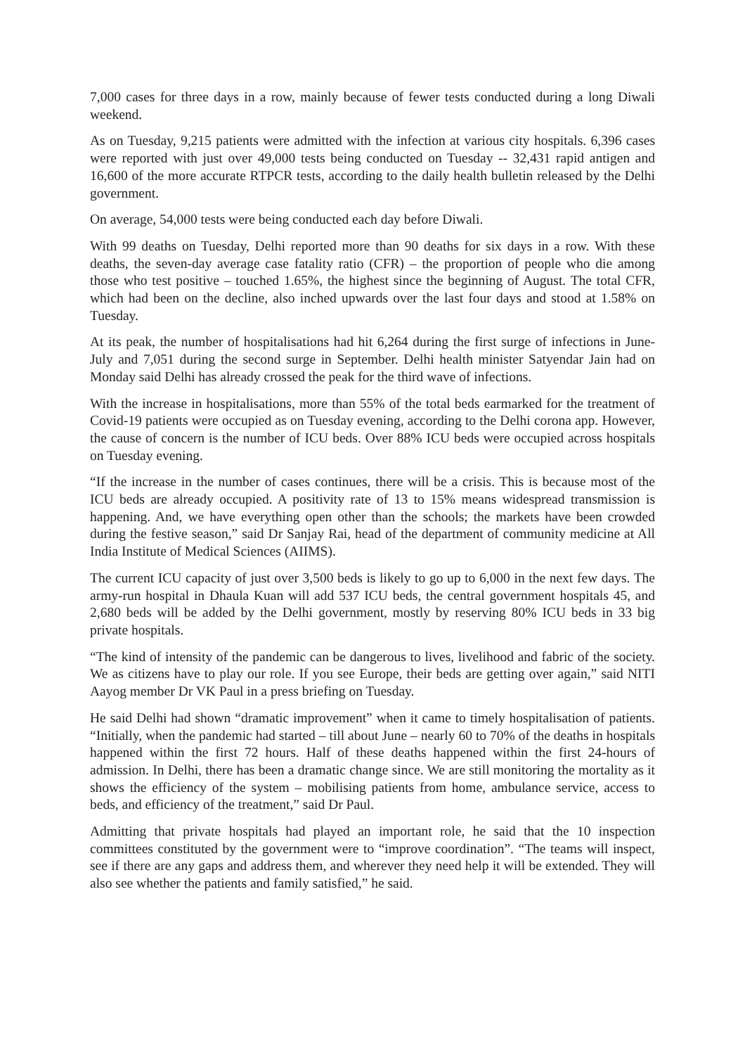7,000 cases for three days in a row, mainly because of fewer tests conducted during a long Diwali weekend.
As on Tuesday, 9,215 patients were admitted with the infection at various city hospitals. 6,396 cases were reported with just over 49,000 tests being conducted on Tuesday -- 32,431 rapid antigen and 16,600 of the more accurate RTPCR tests, according to the daily health bulletin released by the Delhi government.
On average, 54,000 tests were being conducted each day before Diwali.
With 99 deaths on Tuesday, Delhi reported more than 90 deaths for six days in a row. With these deaths, the seven-day average case fatality ratio (CFR) – the proportion of people who die among those who test positive – touched 1.65%, the highest since the beginning of August. The total CFR, which had been on the decline, also inched upwards over the last four days and stood at 1.58% on Tuesday.
At its peak, the number of hospitalisations had hit 6,264 during the first surge of infections in June-July and 7,051 during the second surge in September. Delhi health minister Satyendar Jain had on Monday said Delhi has already crossed the peak for the third wave of infections.
With the increase in hospitalisations, more than 55% of the total beds earmarked for the treatment of Covid-19 patients were occupied as on Tuesday evening, according to the Delhi corona app. However, the cause of concern is the number of ICU beds. Over 88% ICU beds were occupied across hospitals on Tuesday evening.
“If the increase in the number of cases continues, there will be a crisis. This is because most of the ICU beds are already occupied. A positivity rate of 13 to 15% means widespread transmission is happening. And, we have everything open other than the schools; the markets have been crowded during the festive season,” said Dr Sanjay Rai, head of the department of community medicine at All India Institute of Medical Sciences (AIIMS).
The current ICU capacity of just over 3,500 beds is likely to go up to 6,000 in the next few days. The army-run hospital in Dhaula Kuan will add 537 ICU beds, the central government hospitals 45, and 2,680 beds will be added by the Delhi government, mostly by reserving 80% ICU beds in 33 big private hospitals.
“The kind of intensity of the pandemic can be dangerous to lives, livelihood and fabric of the society. We as citizens have to play our role. If you see Europe, their beds are getting over again,” said NITI Aayog member Dr VK Paul in a press briefing on Tuesday.
He said Delhi had shown “dramatic improvement” when it came to timely hospitalisation of patients. “Initially, when the pandemic had started – till about June – nearly 60 to 70% of the deaths in hospitals happened within the first 72 hours. Half of these deaths happened within the first 24-hours of admission. In Delhi, there has been a dramatic change since. We are still monitoring the mortality as it shows the efficiency of the system – mobilising patients from home, ambulance service, access to beds, and efficiency of the treatment,” said Dr Paul.
Admitting that private hospitals had played an important role, he said that the 10 inspection committees constituted by the government were to “improve coordination”. “The teams will inspect, see if there are any gaps and address them, and wherever they need help it will be extended. They will also see whether the patients and family satisfied,” he said.